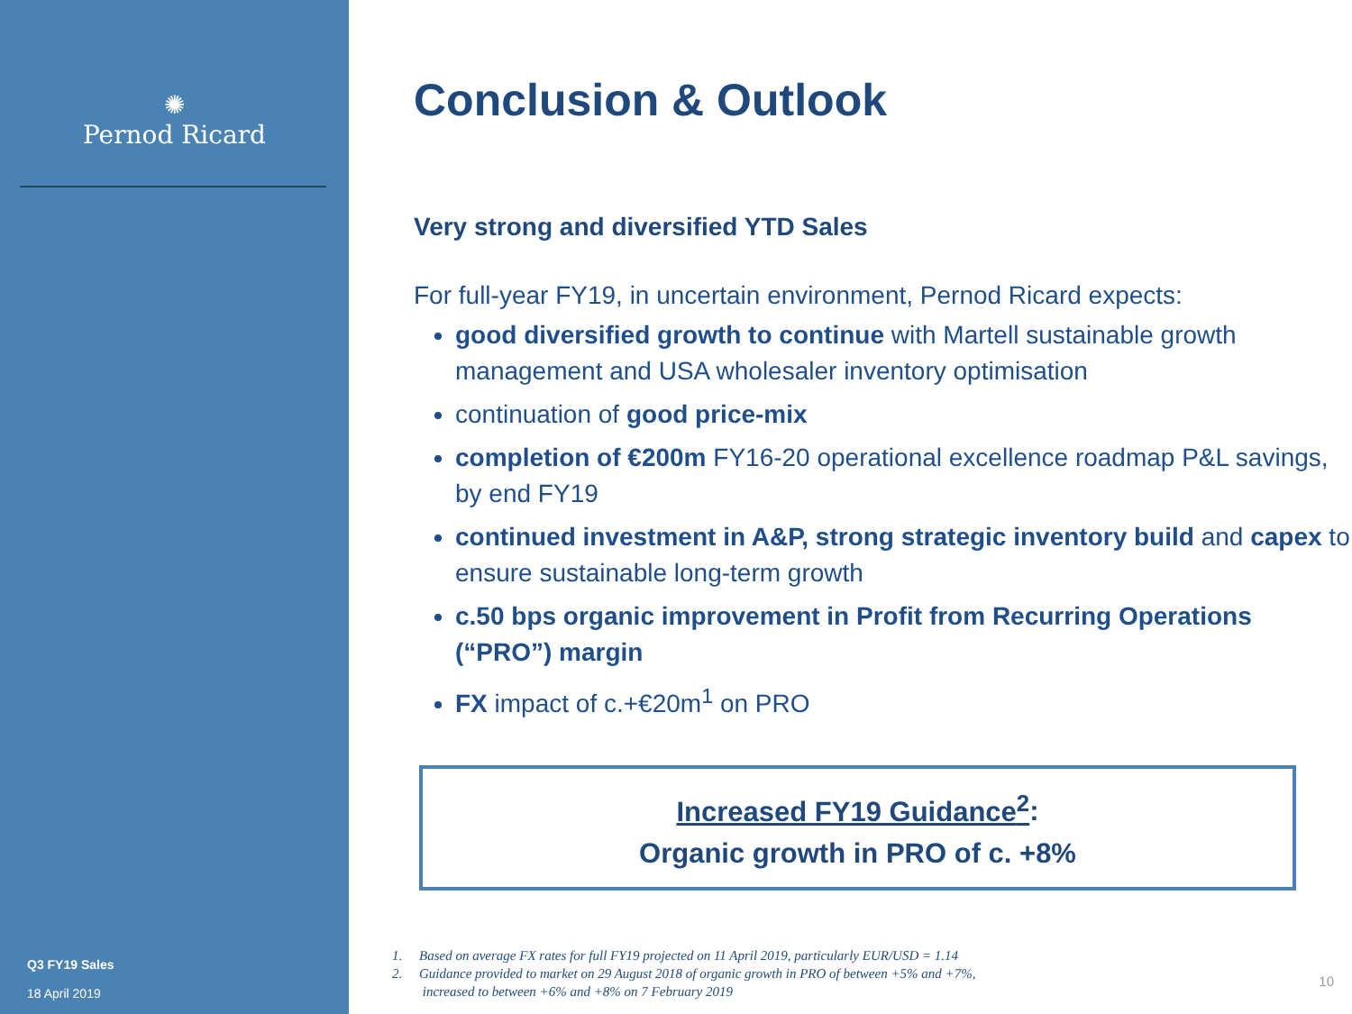✺
Pernod Ricard
Q3 FY19 Sales
18 April 2019
Conclusion & Outlook
Very strong and diversified YTD Sales
For full-year FY19, in uncertain environment, Pernod Ricard expects:
good diversified growth to continue with Martell sustainable growth management and USA wholesaler inventory optimisation
continuation of good price-mix
completion of €200m FY16-20 operational excellence roadmap P&L savings, by end FY19
continued investment in A&P, strong strategic inventory build and capex to ensure sustainable long-term growth
c.50 bps organic improvement in Profit from Recurring Operations (“PRO”) margin
FX impact of c.+€20m<sup>1</sup> on PRO
Increased FY19 Guidance<sup>2</sup>:
Organic growth in PRO of c. +8%
1. Based on average FX rates for full FY19 projected on 11 April 2019, particularly EUR/USD = 1.14
2. Guidance provided to market on 29 August 2018 of organic growth in PRO of between +5% and +7%,
increased to between +6% and +8% on 7 February 2019
10